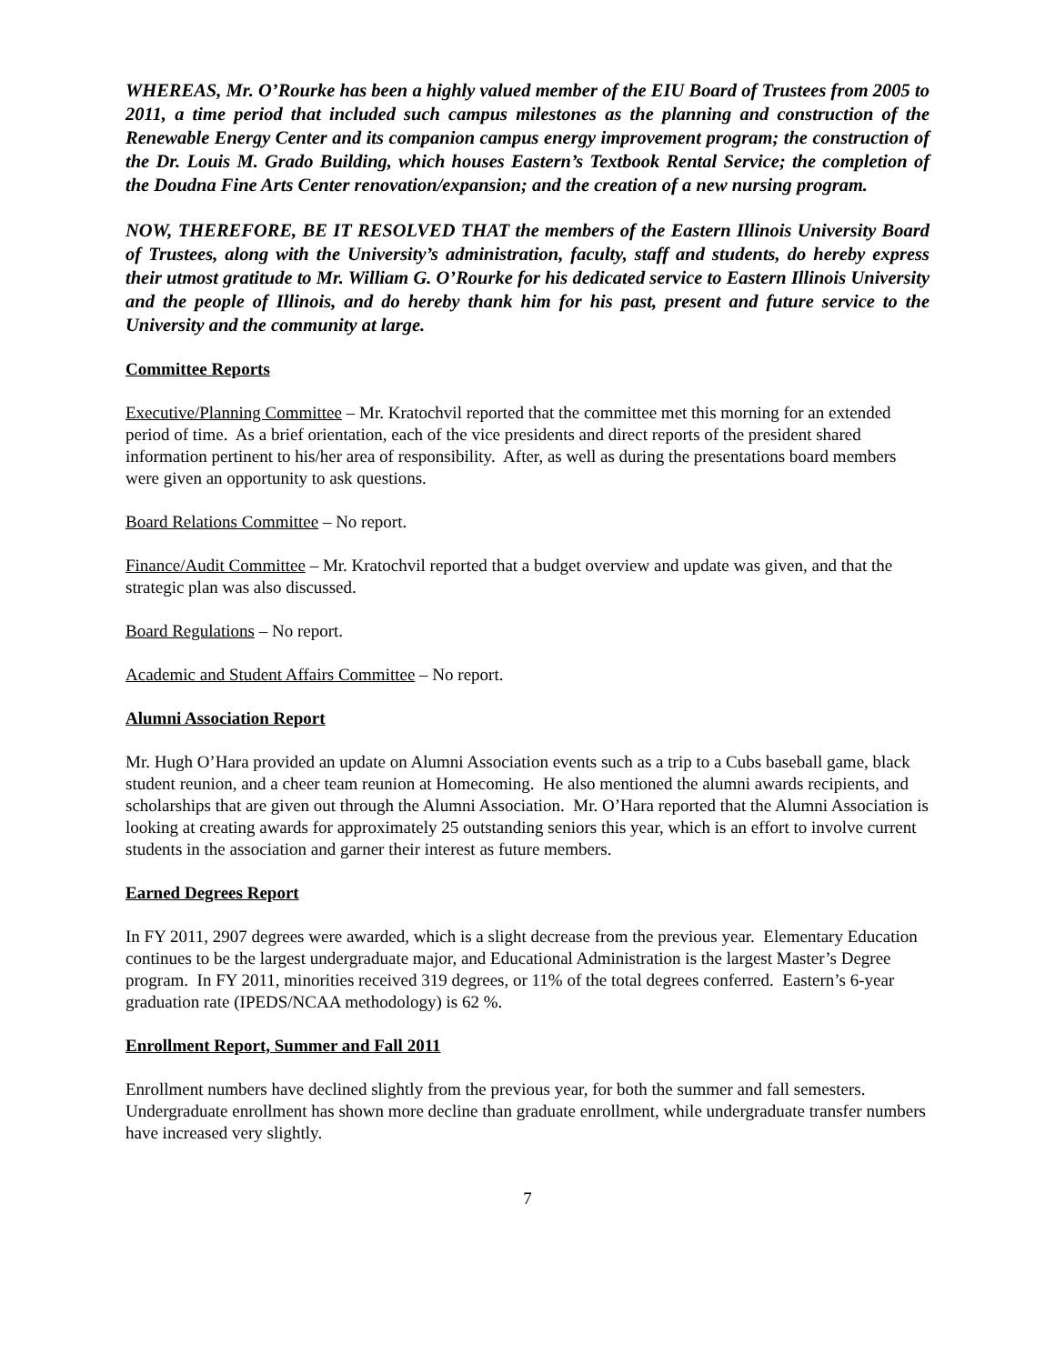WHEREAS, Mr. O’Rourke has been a highly valued member of the EIU Board of Trustees from 2005 to 2011, a time period that included such campus milestones as the planning and construction of the Renewable Energy Center and its companion campus energy improvement program; the construction of the Dr. Louis M. Grado Building, which houses Eastern’s Textbook Rental Service; the completion of the Doudna Fine Arts Center renovation/expansion; and the creation of a new nursing program.
NOW, THEREFORE, BE IT RESOLVED THAT the members of the Eastern Illinois University Board of Trustees, along with the University’s administration, faculty, staff and students, do hereby express their utmost gratitude to Mr. William G. O’Rourke for his dedicated service to Eastern Illinois University and the people of Illinois, and do hereby thank him for his past, present and future service to the University and the community at large.
Committee Reports
Executive/Planning Committee – Mr. Kratochvil reported that the committee met this morning for an extended period of time. As a brief orientation, each of the vice presidents and direct reports of the president shared information pertinent to his/her area of responsibility. After, as well as during the presentations board members were given an opportunity to ask questions.
Board Relations Committee – No report.
Finance/Audit Committee – Mr. Kratochvil reported that a budget overview and update was given, and that the strategic plan was also discussed.
Board Regulations – No report.
Academic and Student Affairs Committee – No report.
Alumni Association Report
Mr. Hugh O’Hara provided an update on Alumni Association events such as a trip to a Cubs baseball game, black student reunion, and a cheer team reunion at Homecoming. He also mentioned the alumni awards recipients, and scholarships that are given out through the Alumni Association. Mr. O’Hara reported that the Alumni Association is looking at creating awards for approximately 25 outstanding seniors this year, which is an effort to involve current students in the association and garner their interest as future members.
Earned Degrees Report
In FY 2011, 2907 degrees were awarded, which is a slight decrease from the previous year. Elementary Education continues to be the largest undergraduate major, and Educational Administration is the largest Master’s Degree program. In FY 2011, minorities received 319 degrees, or 11% of the total degrees conferred. Eastern’s 6-year graduation rate (IPEDS/NCAA methodology) is 62 %.
Enrollment Report, Summer and Fall 2011
Enrollment numbers have declined slightly from the previous year, for both the summer and fall semesters. Undergraduate enrollment has shown more decline than graduate enrollment, while undergraduate transfer numbers have increased very slightly.
7